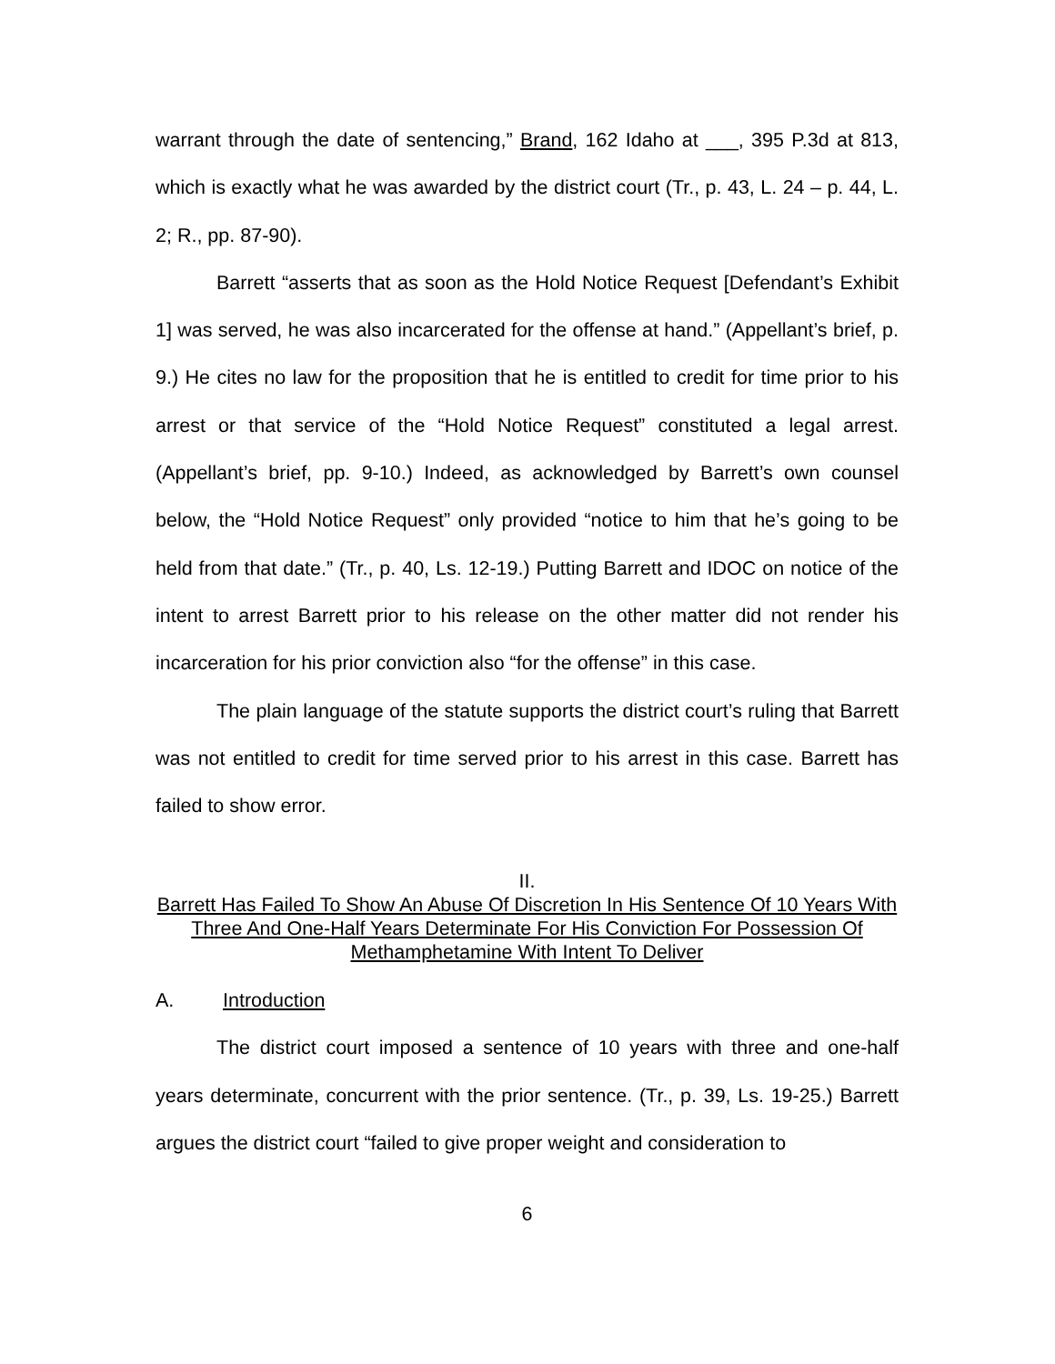warrant through the date of sentencing,” Brand, 162 Idaho at ___, 395 P.3d at 813, which is exactly what he was awarded by the district court (Tr., p. 43, L. 24 – p. 44, L. 2; R., pp. 87-90).
Barrett “asserts that as soon as the Hold Notice Request [Defendant’s Exhibit 1] was served, he was also incarcerated for the offense at hand.” (Appellant’s brief, p. 9.) He cites no law for the proposition that he is entitled to credit for time prior to his arrest or that service of the “Hold Notice Request” constituted a legal arrest. (Appellant’s brief, pp. 9-10.) Indeed, as acknowledged by Barrett’s own counsel below, the “Hold Notice Request” only provided “notice to him that he’s going to be held from that date.” (Tr., p. 40, Ls. 12-19.) Putting Barrett and IDOC on notice of the intent to arrest Barrett prior to his release on the other matter did not render his incarceration for his prior conviction also “for the offense” in this case.
The plain language of the statute supports the district court’s ruling that Barrett was not entitled to credit for time served prior to his arrest in this case. Barrett has failed to show error.
II.
Barrett Has Failed To Show An Abuse Of Discretion In His Sentence Of 10 Years With Three And One-Half Years Determinate For His Conviction For Possession Of Methamphetamine With Intent To Deliver
A. Introduction
The district court imposed a sentence of 10 years with three and one-half years determinate, concurrent with the prior sentence. (Tr., p. 39, Ls. 19-25.) Barrett argues the district court “failed to give proper weight and consideration to
6